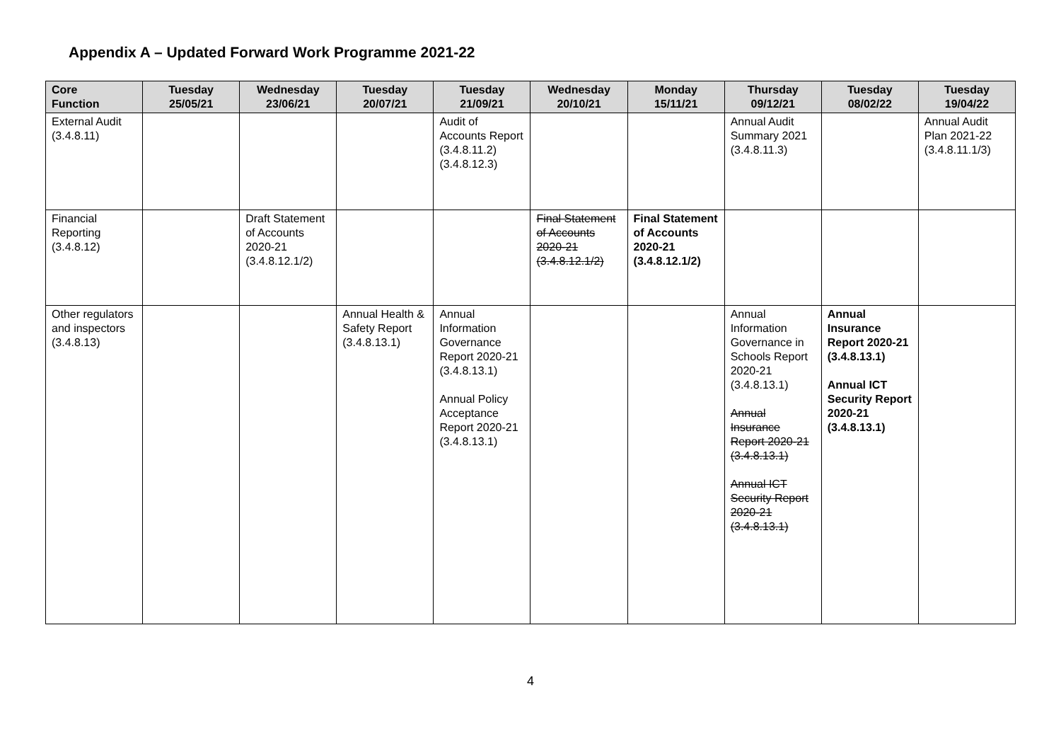Appendix A – Updated Forward Work Programme 2021-22
| Core Function | Tuesday 25/05/21 | Wednesday 23/06/21 | Tuesday 20/07/21 | Tuesday 21/09/21 | Wednesday 20/10/21 | Monday 15/11/21 | Thursday 09/12/21 | Tuesday 08/02/22 | Tuesday 19/04/22 |
| --- | --- | --- | --- | --- | --- | --- | --- | --- | --- |
| External Audit (3.4.8.11) | | | | Audit of Accounts Report (3.4.8.11.2) (3.4.8.12.3) | | | Annual Audit Summary 2021 (3.4.8.11.3) | | Annual Audit Plan 2021-22 (3.4.8.11.1/3) |
| Financial Reporting (3.4.8.12) | | Draft Statement of Accounts 2020-21 (3.4.8.12.1/2) | | | Final Statement of Accounts 2020-21 (3.4.8.12.1/2) | Final Statement of Accounts 2020-21 (3.4.8.12.1/2) | | | |
| Other regulators and inspectors (3.4.8.13) | | | Annual Health & Safety Report (3.4.8.13.1) | Annual Information Governance Report 2020-21 (3.4.8.13.1) Annual Policy Acceptance Report 2020-21 (3.4.8.13.1) | | | Annual Information Governance in Schools Report 2020-21 (3.4.8.13.1) Annual Insurance Report 2020-21 (3.4.8.13.1) Annual ICT Security Report 2020-21 (3.4.8.13.1) | Annual Insurance Report 2020-21 (3.4.8.13.1) Annual ICT Security Report 2020-21 (3.4.8.13.1) | |
4